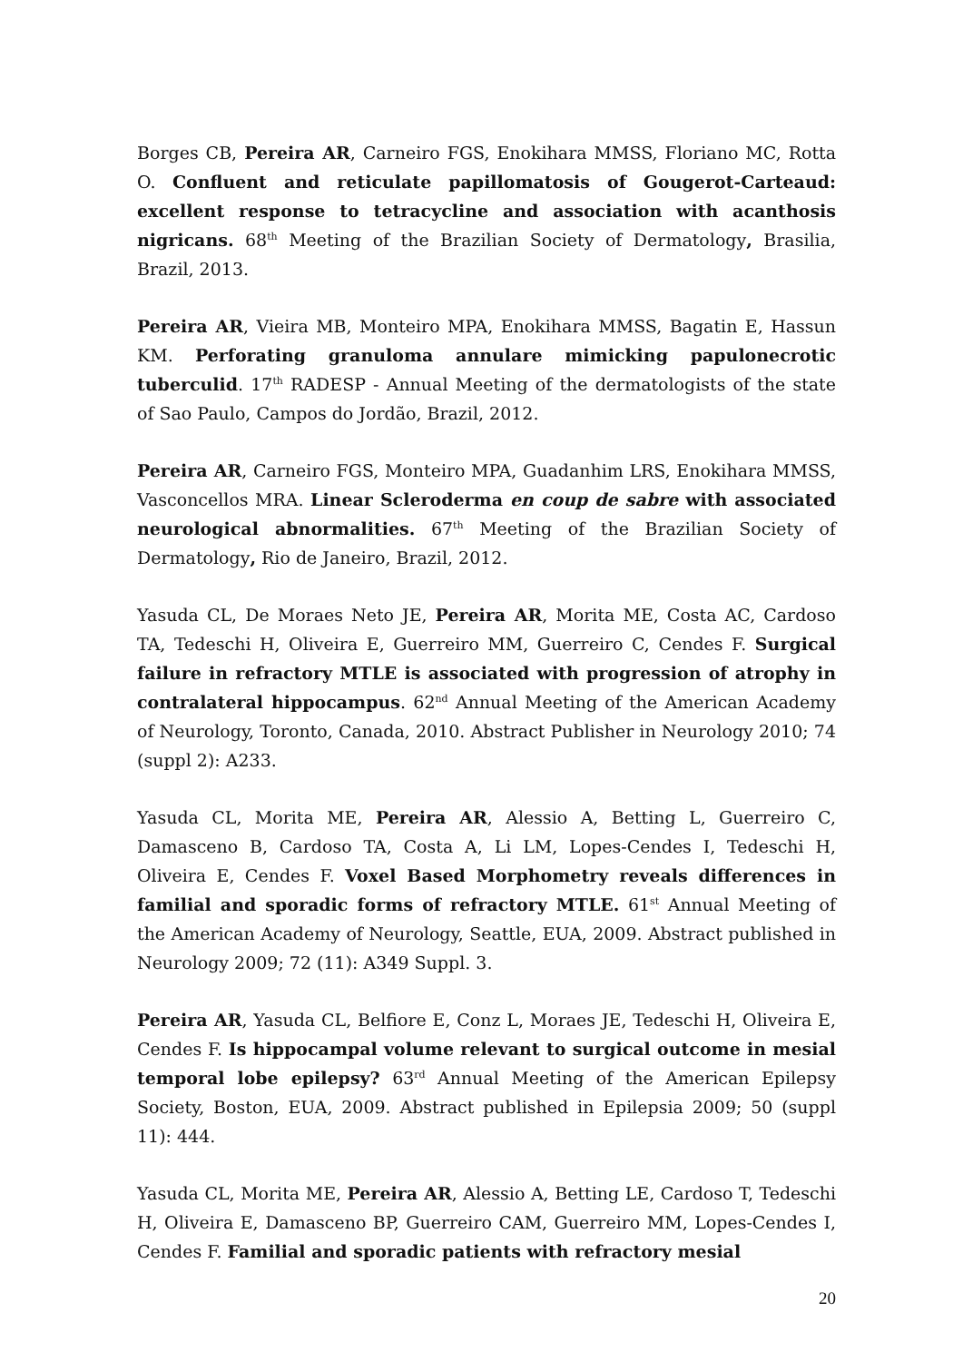Borges CB, Pereira AR, Carneiro FGS, Enokihara MMSS, Floriano MC, Rotta O. Confluent and reticulate papillomatosis of Gougerot-Carteaud: excellent response to tetracycline and association with acanthosis nigricans. 68<sup>th</sup> Meeting of the Brazilian Society of Dermatology, Brasilia, Brazil, 2013.
Pereira AR, Vieira MB, Monteiro MPA, Enokihara MMSS, Bagatin E, Hassun KM. Perforating granuloma annulare mimicking papulonecrotic tuberculid. 17<sup>th</sup> RADESP - Annual Meeting of the dermatologists of the state of Sao Paulo, Campos do Jordão, Brazil, 2012.
Pereira AR, Carneiro FGS, Monteiro MPA, Guadanhim LRS, Enokihara MMSS, Vasconcellos MRA. Linear Scleroderma en coup de sabre with associated neurological abnormalities. 67<sup>th</sup> Meeting of the Brazilian Society of Dermatology, Rio de Janeiro, Brazil, 2012.
Yasuda CL, De Moraes Neto JE, Pereira AR, Morita ME, Costa AC, Cardoso TA, Tedeschi H, Oliveira E, Guerreiro MM, Guerreiro C, Cendes F. Surgical failure in refractory MTLE is associated with progression of atrophy in contralateral hippocampus. 62<sup>nd</sup> Annual Meeting of the American Academy of Neurology, Toronto, Canada, 2010. Abstract Publisher in Neurology 2010; 74 (suppl 2): A233.
Yasuda CL, Morita ME, Pereira AR, Alessio A, Betting L, Guerreiro C, Damasceno B, Cardoso TA, Costa A, Li LM, Lopes-Cendes I, Tedeschi H, Oliveira E, Cendes F. Voxel Based Morphometry reveals differences in familial and sporadic forms of refractory MTLE. 61<sup>st</sup> Annual Meeting of the American Academy of Neurology, Seattle, EUA, 2009. Abstract published in Neurology 2009; 72 (11): A349 Suppl. 3.
Pereira AR, Yasuda CL, Belfiore E, Conz L, Moraes JE, Tedeschi H, Oliveira E, Cendes F. Is hippocampal volume relevant to surgical outcome in mesial temporal lobe epilepsy? 63<sup>rd</sup> Annual Meeting of the American Epilepsy Society, Boston, EUA, 2009. Abstract published in Epilepsia 2009; 50 (suppl 11): 444.
Yasuda CL, Morita ME, Pereira AR, Alessio A, Betting LE, Cardoso T, Tedeschi H, Oliveira E, Damasceno BP, Guerreiro CAM, Guerreiro MM, Lopes-Cendes I, Cendes F. Familial and sporadic patients with refractory mesial
20